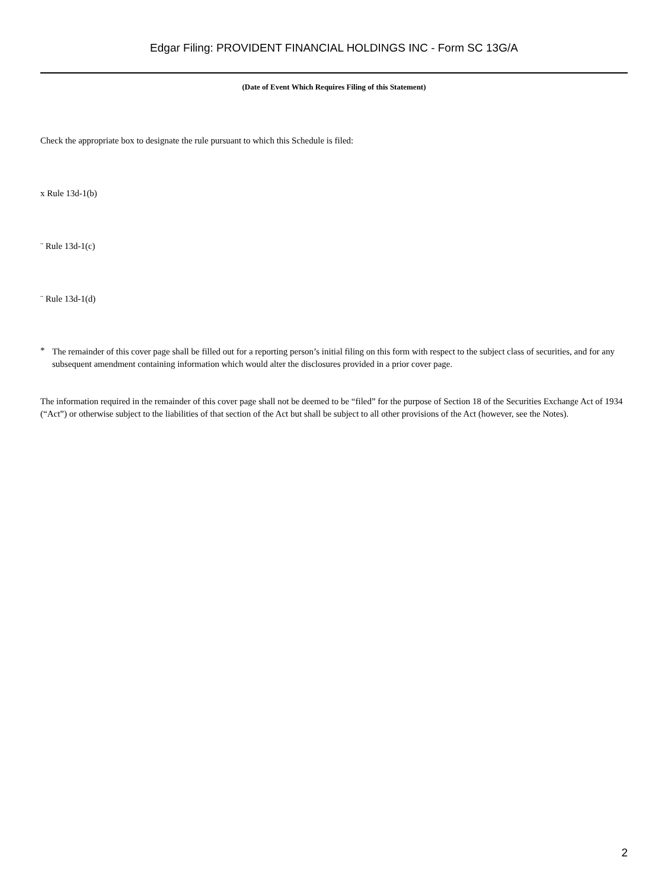Edgar Filing: PROVIDENT FINANCIAL HOLDINGS INC - Form SC 13G/A
(Date of Event Which Requires Filing of this Statement)
Check the appropriate box to designate the rule pursuant to which this Schedule is filed:
x Rule 13d-1(b)
¨ Rule 13d-1(c)
¨ Rule 13d-1(d)
*
The remainder of this cover page shall be filled out for a reporting person’s initial filing on this form with respect to the subject class of securities, and for any subsequent amendment containing information which would alter the disclosures provided in a prior cover page.
The information required in the remainder of this cover page shall not be deemed to be “filed” for the purpose of Section 18 of the Securities Exchange Act of 1934 (“Act”) or otherwise subject to the liabilities of that section of the Act but shall be subject to all other provisions of the Act (however, see the Notes).
2